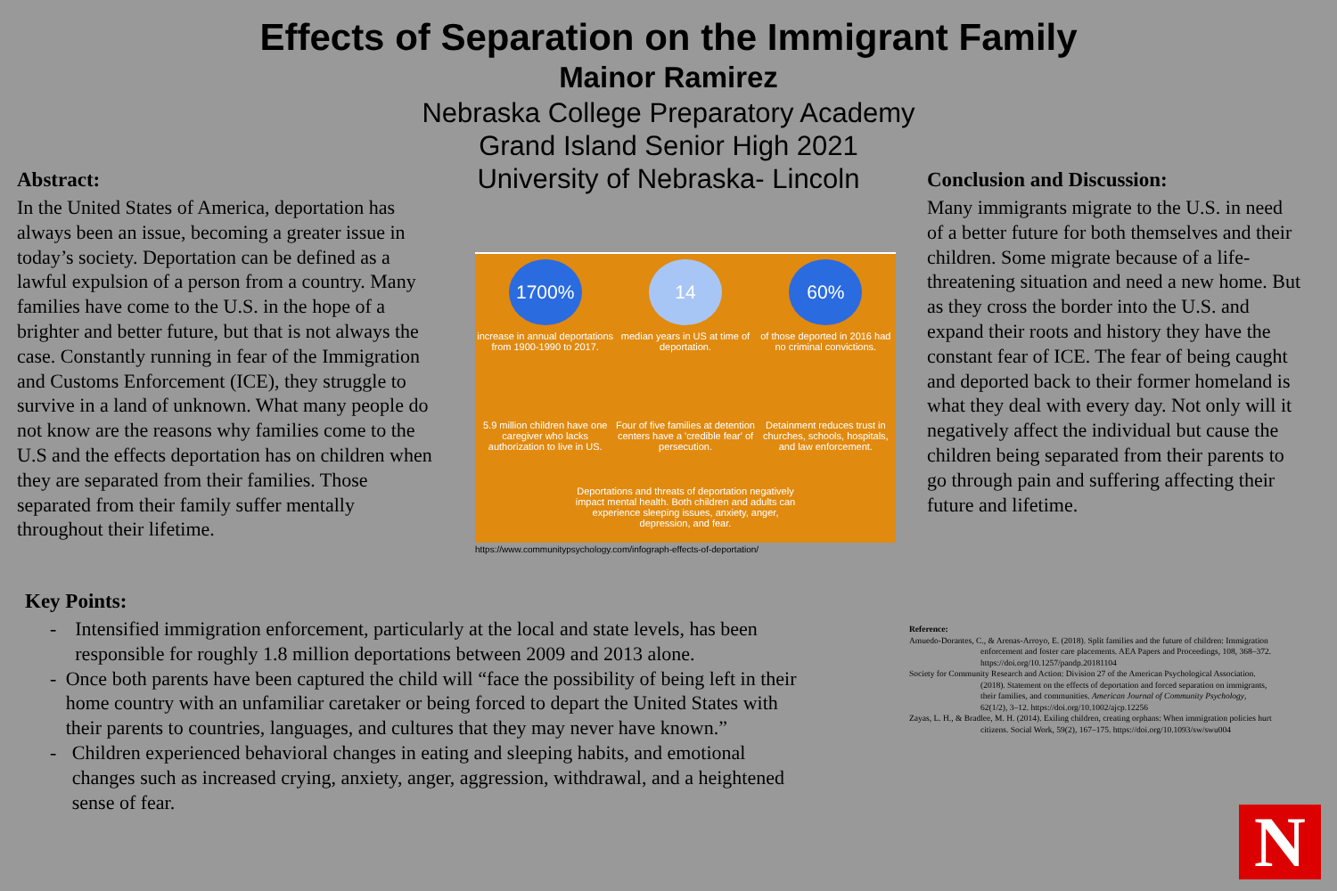Effects of Separation on the Immigrant Family
Mainor Ramirez
Nebraska College Preparatory Academy
Grand Island Senior High 2021
University of Nebraska- Lincoln
Abstract:
In the United States of America, deportation has always been an issue, becoming a greater issue in today’s society. Deportation can be defined as a lawful expulsion of a person from a country. Many families have come to the U.S. in the hope of a brighter and better future, but that is not always the case. Constantly running in fear of the Immigration and Customs Enforcement (ICE), they struggle to survive in a land of unknown. What many people do not know are the reasons why families come to the U.S and the effects deportation has on children when they are separated from their families. Those separated from their family suffer mentally throughout their lifetime.
1700%
increase in annual deportations from 1900-1990 to 2017.
14
median years in US at time of deportation.
60%
of those deported in 2016 had no criminal convictions.
5.9 million children have one caregiver who lacks authorization to live in US.
Four of five families at detention centers have a 'credible fear' of persecution.
Detainment reduces trust in churches, schools, hospitals, and law enforcement.
Deportations and threats of deportation negatively impact mental health. Both children and adults can experience sleeping issues, anxiety, anger, depression, and fear.
https://www.communitypsychology.com/infograph-effects-of-deportation/
Conclusion and Discussion:
Many immigrants migrate to the U.S. in need of a better future for both themselves and their children. Some migrate because of a life-threatening situation and need a new home. But as they cross the border into the U.S. and expand their roots and history they have the constant fear of ICE. The fear of being caught and deported back to their former homeland is what they deal with every day. Not only will it negatively affect the individual but cause the children being separated from their parents to go through pain and suffering affecting their future and lifetime.
Key Points:
- Intensified immigration enforcement, particularly at the local and state levels, has been responsible for roughly 1.8 million deportations between 2009 and 2013 alone.
- Once both parents have been captured the child will “face the possibility of being left in their home country with an unfamiliar caretaker or being forced to depart the United States with their parents to countries, languages, and cultures that they may never have known.”
- Children experienced behavioral changes in eating and sleeping habits, and emotional changes such as increased crying, anxiety, anger, aggression, withdrawal, and a heightened sense of fear.
Reference:
Amuedo-Dorantes, C., & Arenas-Arroyo, E. (2018). Split families and the future of children: Immigration enforcement and foster care placements. AEA Papers and Proceedings, 108, 368–372. https://doi.org/10.1257/pandp.20181104
Society for Community Research and Action: Division 27 of the American Psychological Association. (2018). Statement on the effects of deportation and forced separation on immigrants, their families, and communities. American Journal of Community Psychology, 62(1/2), 3–12. https://doi.org/10.1002/ajcp.12256
Zayas, L. H., & Bradlee, M. H. (2014). Exiling children, creating orphans: When immigration policies hurt citizens. Social Work, 59(2), 167–175. https://doi.org/10.1093/sw/swu004
N